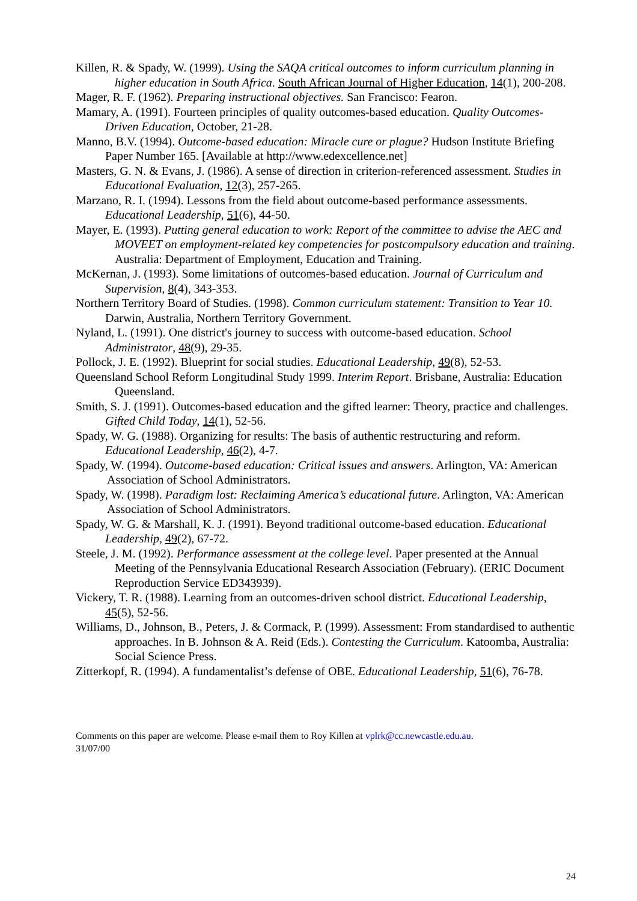Killen, R. & Spady, W. (1999). Using the SAQA critical outcomes to inform curriculum planning in higher education in South Africa. South African Journal of Higher Education, 14(1), 200-208.
Mager, R. F. (1962). Preparing instructional objectives. San Francisco: Fearon.
Mamary, A. (1991). Fourteen principles of quality outcomes-based education. Quality Outcomes-Driven Education, October, 21-28.
Manno, B.V. (1994). Outcome-based education: Miracle cure or plague? Hudson Institute Briefing Paper Number 165. [Available at http://www.edexcellence.net]
Masters, G. N. & Evans, J. (1986). A sense of direction in criterion-referenced assessment. Studies in Educational Evaluation, 12(3), 257-265.
Marzano, R. I. (1994). Lessons from the field about outcome-based performance assessments. Educational Leadership, 51(6), 44-50.
Mayer, E. (1993). Putting general education to work: Report of the committee to advise the AEC and MOVEET on employment-related key competencies for postcompulsory education and training. Australia: Department of Employment, Education and Training.
McKernan, J. (1993). Some limitations of outcomes-based education. Journal of Curriculum and Supervision, 8(4), 343-353.
Northern Territory Board of Studies. (1998). Common curriculum statement: Transition to Year 10. Darwin, Australia, Northern Territory Government.
Nyland, L. (1991). One district's journey to success with outcome-based education. School Administrator, 48(9), 29-35.
Pollock, J. E. (1992). Blueprint for social studies. Educational Leadership, 49(8), 52-53.
Queensland School Reform Longitudinal Study 1999. Interim Report. Brisbane, Australia: Education Queensland.
Smith, S. J. (1991). Outcomes-based education and the gifted learner: Theory, practice and challenges. Gifted Child Today, 14(1), 52-56.
Spady, W. G. (1988). Organizing for results: The basis of authentic restructuring and reform. Educational Leadership, 46(2), 4-7.
Spady, W. (1994). Outcome-based education: Critical issues and answers. Arlington, VA: American Association of School Administrators.
Spady, W. (1998). Paradigm lost: Reclaiming America’s educational future. Arlington, VA: American Association of School Administrators.
Spady, W. G. & Marshall, K. J. (1991). Beyond traditional outcome-based education. Educational Leadership, 49(2), 67-72.
Steele, J. M. (1992). Performance assessment at the college level. Paper presented at the Annual Meeting of the Pennsylvania Educational Research Association (February). (ERIC Document Reproduction Service ED343939).
Vickery, T. R. (1988). Learning from an outcomes-driven school district. Educational Leadership, 45(5), 52-56.
Williams, D., Johnson, B., Peters, J. & Cormack, P. (1999). Assessment: From standardised to authentic approaches. In B. Johnson & A. Reid (Eds.). Contesting the Curriculum. Katoomba, Australia: Social Science Press.
Zitterkopf, R. (1994). A fundamentalist’s defense of OBE. Educational Leadership, 51(6), 76-78.
Comments on this paper are welcome. Please e-mail them to Roy Killen at vplrk@cc.newcastle.edu.au.
31/07/00
24